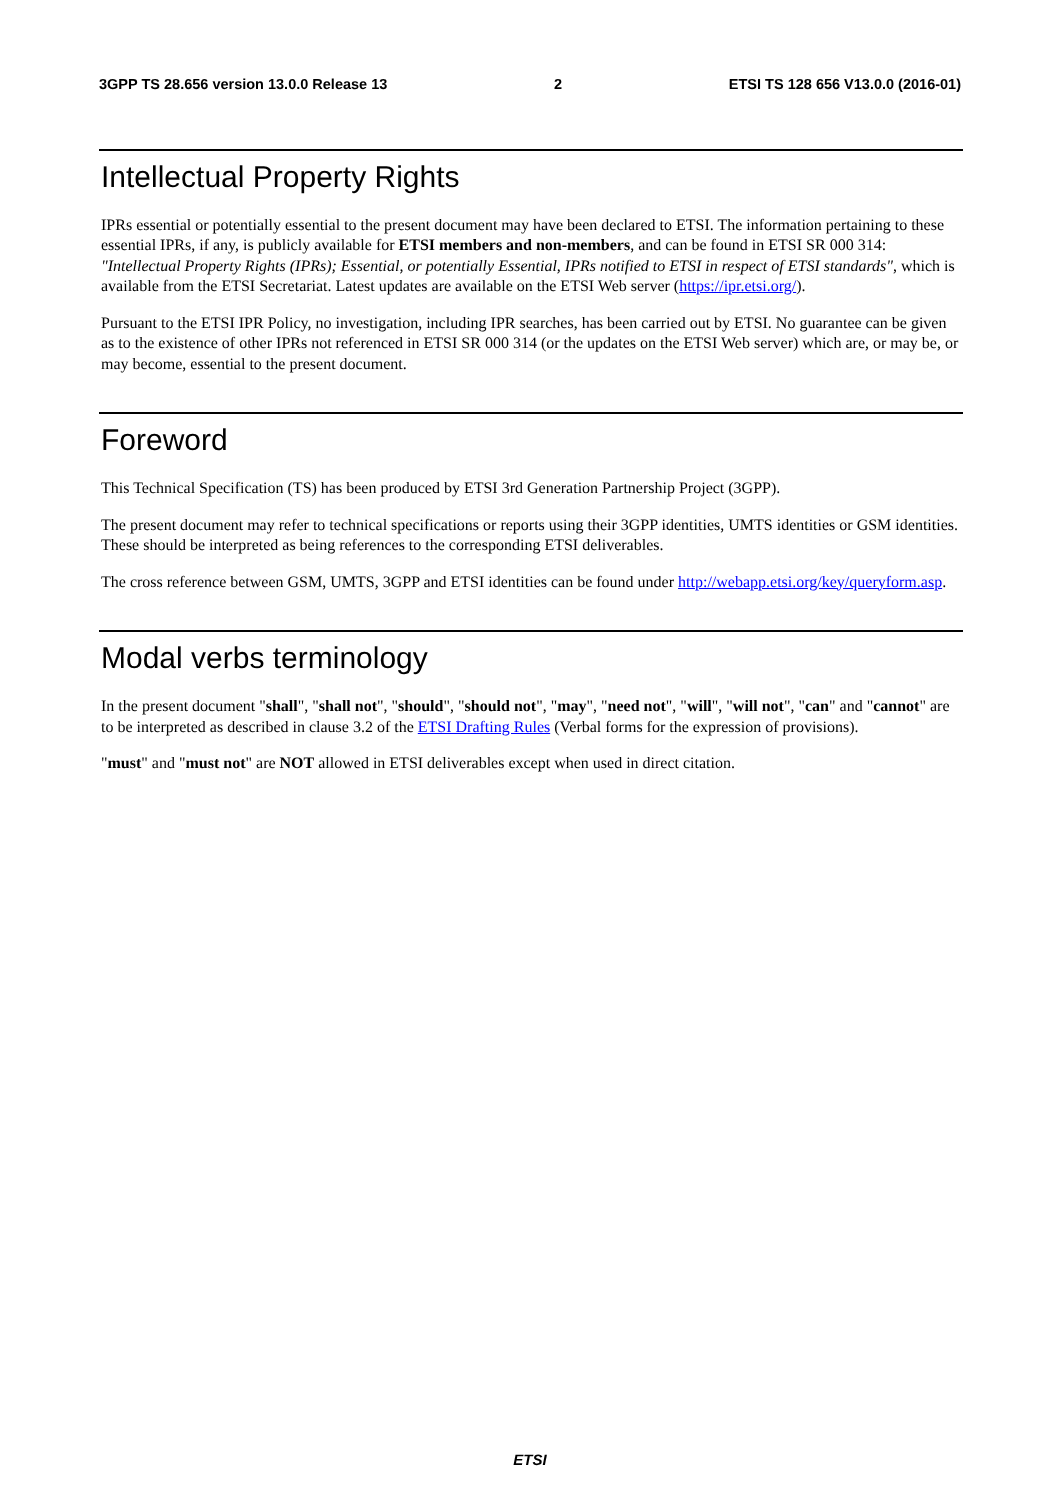3GPP TS 28.656 version 13.0.0 Release 13 2 ETSI TS 128 656 V13.0.0 (2016-01)
Intellectual Property Rights
IPRs essential or potentially essential to the present document may have been declared to ETSI. The information pertaining to these essential IPRs, if any, is publicly available for ETSI members and non-members, and can be found in ETSI SR 000 314: "Intellectual Property Rights (IPRs); Essential, or potentially Essential, IPRs notified to ETSI in respect of ETSI standards", which is available from the ETSI Secretariat. Latest updates are available on the ETSI Web server (https://ipr.etsi.org/).
Pursuant to the ETSI IPR Policy, no investigation, including IPR searches, has been carried out by ETSI. No guarantee can be given as to the existence of other IPRs not referenced in ETSI SR 000 314 (or the updates on the ETSI Web server) which are, or may be, or may become, essential to the present document.
Foreword
This Technical Specification (TS) has been produced by ETSI 3rd Generation Partnership Project (3GPP).
The present document may refer to technical specifications or reports using their 3GPP identities, UMTS identities or GSM identities. These should be interpreted as being references to the corresponding ETSI deliverables.
The cross reference between GSM, UMTS, 3GPP and ETSI identities can be found under http://webapp.etsi.org/key/queryform.asp.
Modal verbs terminology
In the present document "shall", "shall not", "should", "should not", "may", "need not", "will", "will not", "can" and "cannot" are to be interpreted as described in clause 3.2 of the ETSI Drafting Rules (Verbal forms for the expression of provisions).
"must" and "must not" are NOT allowed in ETSI deliverables except when used in direct citation.
ETSI